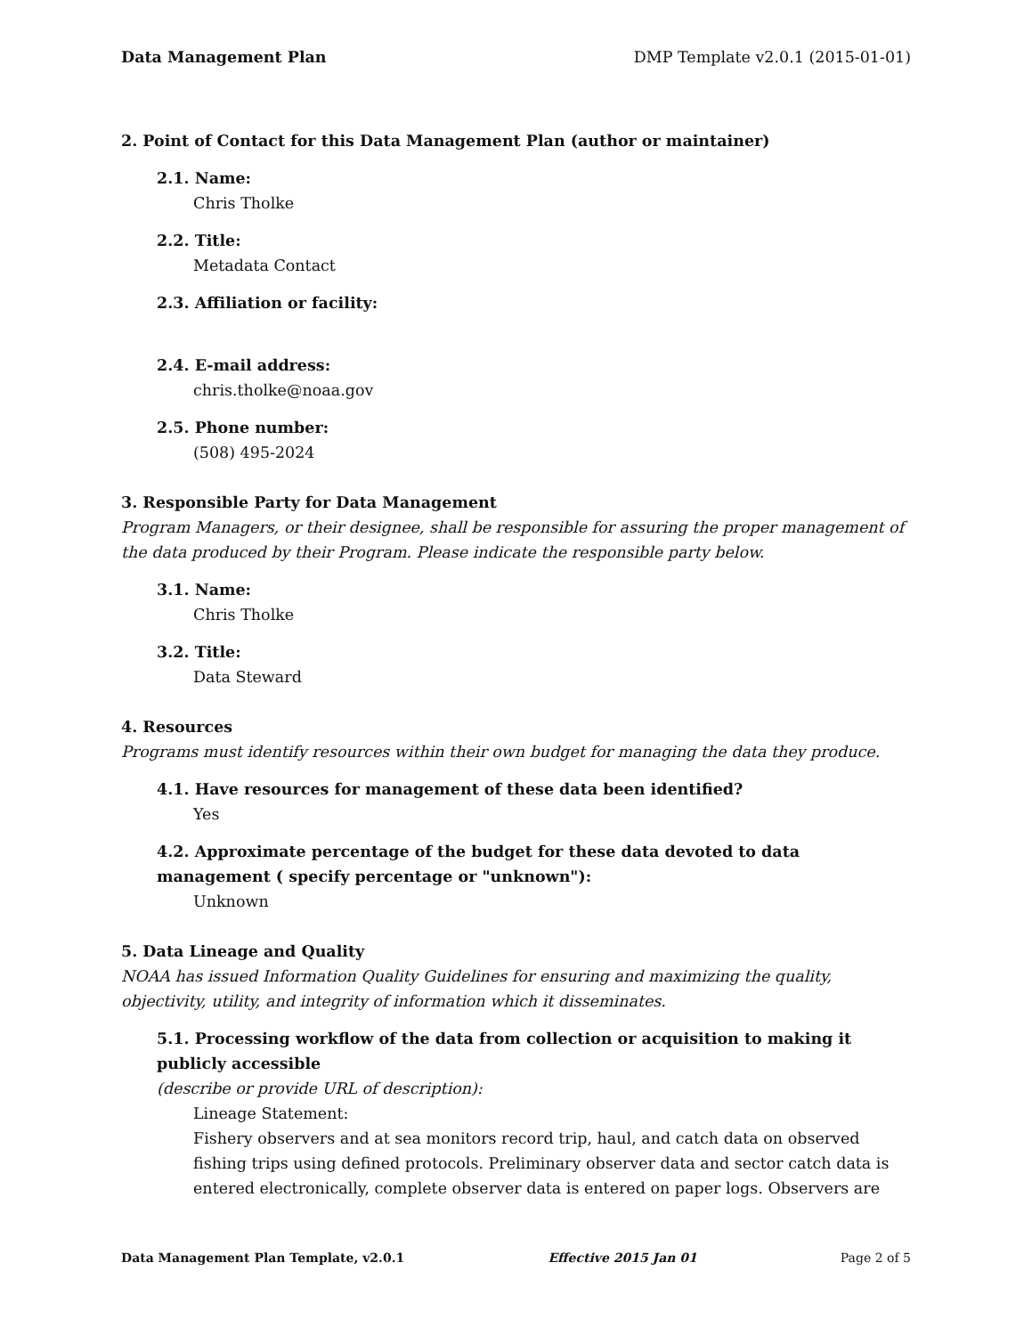Data Management Plan DMP Template v2.0.1 (2015-01-01)
2. Point of Contact for this Data Management Plan (author or maintainer)
2.1. Name:
Chris Tholke
2.2. Title:
Metadata Contact
2.3. Affiliation or facility:
2.4. E-mail address:
chris.tholke@noaa.gov
2.5. Phone number:
(508) 495-2024
3. Responsible Party for Data Management
Program Managers, or their designee, shall be responsible for assuring the proper management of the data produced by their Program. Please indicate the responsible party below.
3.1. Name:
Chris Tholke
3.2. Title:
Data Steward
4. Resources
Programs must identify resources within their own budget for managing the data they produce.
4.1. Have resources for management of these data been identified?
Yes
4.2. Approximate percentage of the budget for these data devoted to data management ( specify percentage or "unknown"):
Unknown
5. Data Lineage and Quality
NOAA has issued Information Quality Guidelines for ensuring and maximizing the quality, objectivity, utility, and integrity of information which it disseminates.
5.1. Processing workflow of the data from collection or acquisition to making it publicly accessible
(describe or provide URL of description):
Lineage Statement:
Fishery observers and at sea monitors record trip, haul, and catch data on observed fishing trips using defined protocols. Preliminary observer data and sector catch data is entered electronically, complete observer data is entered on paper logs. Observers are
Data Management Plan Template, v2.0.1 Effective 2015 Jan 01 Page 2 of 5